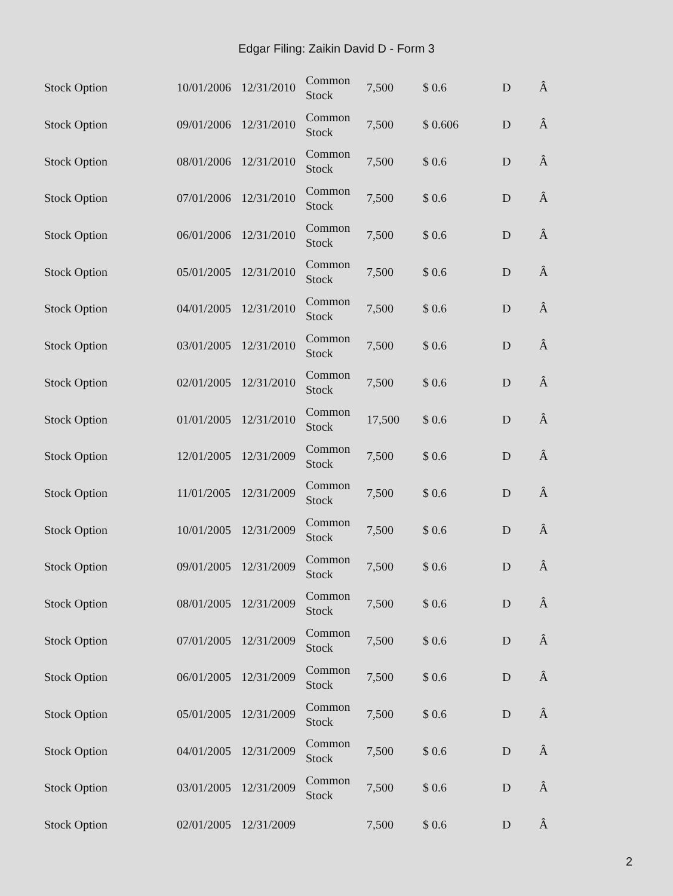Edgar Filing: Zaikin David D - Form 3
| Stock Option | 10/01/2006 | 12/31/2010 | Common Stock | 7,500 | $ 0.6 | D | Â |
| Stock Option | 09/01/2006 | 12/31/2010 | Common Stock | 7,500 | $ 0.606 | D | Â |
| Stock Option | 08/01/2006 | 12/31/2010 | Common Stock | 7,500 | $ 0.6 | D | Â |
| Stock Option | 07/01/2006 | 12/31/2010 | Common Stock | 7,500 | $ 0.6 | D | Â |
| Stock Option | 06/01/2006 | 12/31/2010 | Common Stock | 7,500 | $ 0.6 | D | Â |
| Stock Option | 05/01/2005 | 12/31/2010 | Common Stock | 7,500 | $ 0.6 | D | Â |
| Stock Option | 04/01/2005 | 12/31/2010 | Common Stock | 7,500 | $ 0.6 | D | Â |
| Stock Option | 03/01/2005 | 12/31/2010 | Common Stock | 7,500 | $ 0.6 | D | Â |
| Stock Option | 02/01/2005 | 12/31/2010 | Common Stock | 7,500 | $ 0.6 | D | Â |
| Stock Option | 01/01/2005 | 12/31/2010 | Common Stock | 17,500 | $ 0.6 | D | Â |
| Stock Option | 12/01/2005 | 12/31/2009 | Common Stock | 7,500 | $ 0.6 | D | Â |
| Stock Option | 11/01/2005 | 12/31/2009 | Common Stock | 7,500 | $ 0.6 | D | Â |
| Stock Option | 10/01/2005 | 12/31/2009 | Common Stock | 7,500 | $ 0.6 | D | Â |
| Stock Option | 09/01/2005 | 12/31/2009 | Common Stock | 7,500 | $ 0.6 | D | Â |
| Stock Option | 08/01/2005 | 12/31/2009 | Common Stock | 7,500 | $ 0.6 | D | Â |
| Stock Option | 07/01/2005 | 12/31/2009 | Common Stock | 7,500 | $ 0.6 | D | Â |
| Stock Option | 06/01/2005 | 12/31/2009 | Common Stock | 7,500 | $ 0.6 | D | Â |
| Stock Option | 05/01/2005 | 12/31/2009 | Common Stock | 7,500 | $ 0.6 | D | Â |
| Stock Option | 04/01/2005 | 12/31/2009 | Common Stock | 7,500 | $ 0.6 | D | Â |
| Stock Option | 03/01/2005 | 12/31/2009 | Common Stock | 7,500 | $ 0.6 | D | Â |
| Stock Option | 02/01/2005 | 12/31/2009 | | 7,500 | $ 0.6 | D | Â |
2